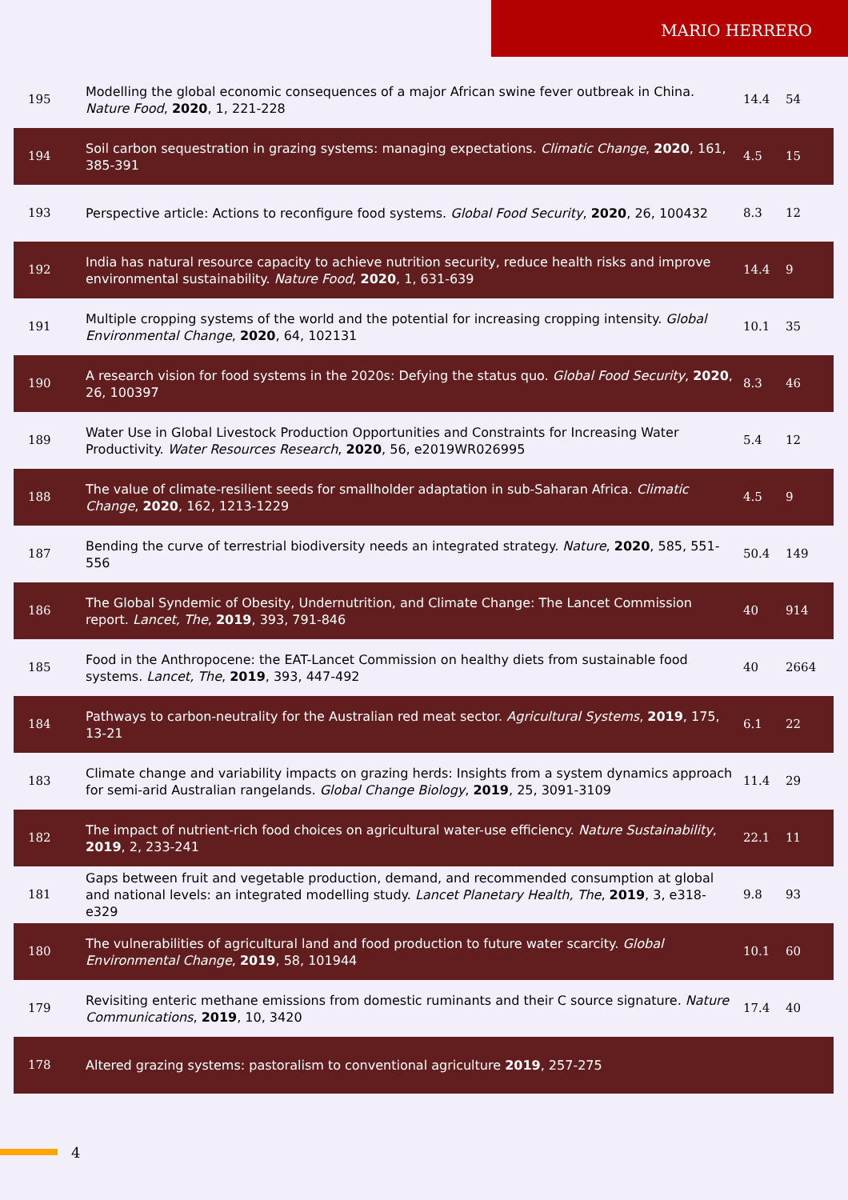MARIO HERRERO
| 195 | Modelling the global economic consequences of a major African swine fever outbreak in China. Nature Food , 2020 , 1, 221-228 | 14.4 | 54 |
| 194 | Soil carbon sequestration in grazing systems: managing expectations. Climatic Change , 2020 , 161, 385-391 | 4.5 | 15 |
| 193 | Perspective article: Actions to reconfigure food systems. Global Food Security , 2020 , 26, 100432 | 8.3 | 12 |
| 192 | India has natural resource capacity to achieve nutrition security, reduce health risks and improve environmental sustainability. Nature Food , 2020 , 1, 631-639 | 14.4 | 9 |
| 191 | Multiple cropping systems of the world and the potential for increasing cropping intensity. Global Environmental Change , 2020 , 64, 102131 | 10.1 | 35 |
| 190 | A research vision for food systems in the 2020s: Defying the status quo. Global Food Security , 2020 , 26, 100397 | 8.3 | 46 |
| 189 | Water Use in Global Livestock Production Opportunities and Constraints for Increasing Water Productivity. Water Resources Research , 2020 , 56, e2019WR026995 | 5.4 | 12 |
| 188 | The value of climate-resilient seeds for smallholder adaptation in sub-Saharan Africa. Climatic Change , 2020 , 162, 1213-1229 | 4.5 | 9 |
| 187 | Bending the curve of terrestrial biodiversity needs an integrated strategy. Nature , 2020 , 585, 551-556 | 50.4 | 149 |
| 186 | The Global Syndemic of Obesity, Undernutrition, and Climate Change: The Lancet Commission report. Lancet, The , 2019 , 393, 791-846 | 40 | 914 |
| 185 | Food in the Anthropocene: the EAT-Lancet Commission on healthy diets from sustainable food systems. Lancet, The , 2019 , 393, 447-492 | 40 | 2664 |
| 184 | Pathways to carbon-neutrality for the Australian red meat sector. Agricultural Systems , 2019 , 175, 13-21 | 6.1 | 22 |
| 183 | Climate change and variability impacts on grazing herds: Insights from a system dynamics approach for semi-arid Australian rangelands. Global Change Biology , 2019 , 25, 3091-3109 | 11.4 | 29 |
| 182 | The impact of nutrient-rich food choices on agricultural water-use efficiency. Nature Sustainability , 2019 , 2, 233-241 | 22.1 | 11 |
| 181 | Gaps between fruit and vegetable production, demand, and recommended consumption at global and national levels: an integrated modelling study. Lancet Planetary Health, The , 2019 , 3, e318-e329 | 9.8 | 93 |
| 180 | The vulnerabilities of agricultural land and food production to future water scarcity. Global Environmental Change , 2019 , 58, 101944 | 10.1 | 60 |
| 179 | Revisiting enteric methane emissions from domestic ruminants and their C source signature. Nature Communications , 2019 , 10, 3420 | 17.4 | 40 |
| 178 | Altered grazing systems: pastoralism to conventional agriculture 2019 , 257-275 | | |
4